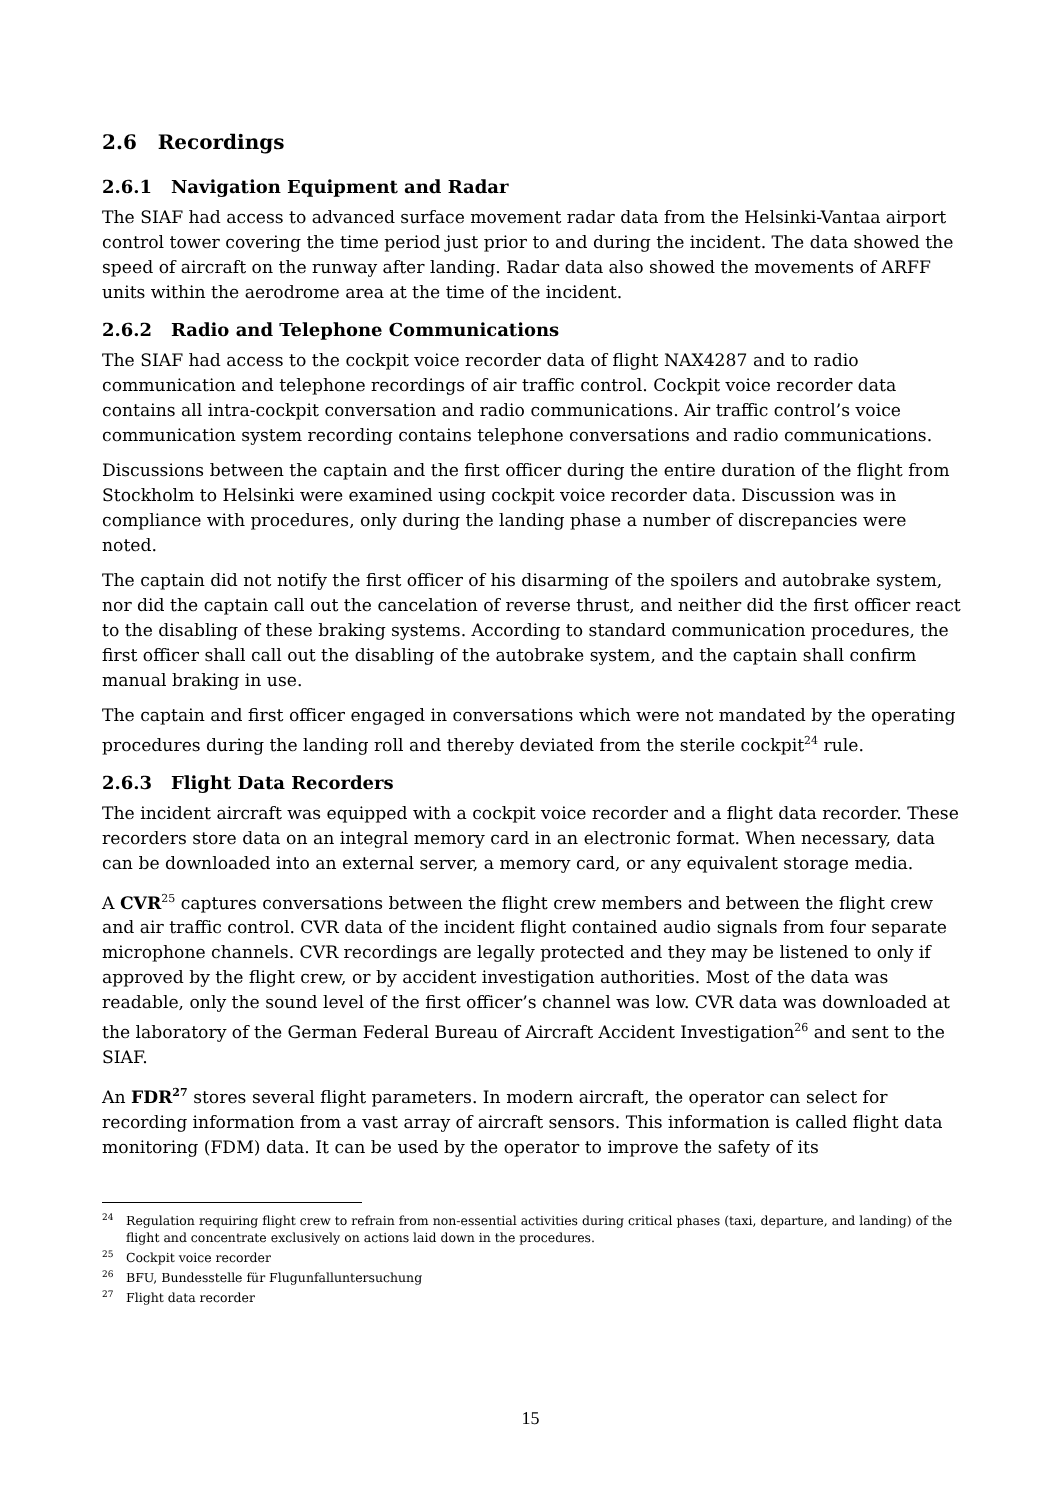2.6 Recordings
2.6.1 Navigation Equipment and Radar
The SIAF had access to advanced surface movement radar data from the Helsinki-Vantaa airport control tower covering the time period just prior to and during the incident. The data showed the speed of aircraft on the runway after landing. Radar data also showed the movements of ARFF units within the aerodrome area at the time of the incident.
2.6.2 Radio and Telephone Communications
The SIAF had access to the cockpit voice recorder data of flight NAX4287 and to radio communication and telephone recordings of air traffic control. Cockpit voice recorder data contains all intra-cockpit conversation and radio communications. Air traffic control’s voice communication system recording contains telephone conversations and radio communications.
Discussions between the captain and the first officer during the entire duration of the flight from Stockholm to Helsinki were examined using cockpit voice recorder data. Discussion was in compliance with procedures, only during the landing phase a number of discrepancies were noted.
The captain did not notify the first officer of his disarming of the spoilers and autobrake system, nor did the captain call out the cancelation of reverse thrust, and neither did the first officer react to the disabling of these braking systems. According to standard communication procedures, the first officer shall call out the disabling of the autobrake system, and the captain shall confirm manual braking in use.
The captain and first officer engaged in conversations which were not mandated by the operating procedures during the landing roll and thereby deviated from the sterile cockpit<sup>24</sup> rule.
2.6.3 Flight Data Recorders
The incident aircraft was equipped with a cockpit voice recorder and a flight data recorder. These recorders store data on an integral memory card in an electronic format. When necessary, data can be downloaded into an external server, a memory card, or any equivalent storage media.
A CVR<sup>25</sup> captures conversations between the flight crew members and between the flight crew and air traffic control. CVR data of the incident flight contained audio signals from four separate microphone channels. CVR recordings are legally protected and they may be listened to only if approved by the flight crew, or by accident investigation authorities. Most of the data was readable, only the sound level of the first officer’s channel was low. CVR data was downloaded at the laboratory of the German Federal Bureau of Aircraft Accident Investigation<sup>26</sup> and sent to the SIAF.
An FDR<sup>27</sup> stores several flight parameters. In modern aircraft, the operator can select for recording information from a vast array of aircraft sensors. This information is called flight data monitoring (FDM) data. It can be used by the operator to improve the safety of its
<sup>24</sup> Regulation requiring flight crew to refrain from non-essential activities during critical phases (taxi, departure, and landing) of the flight and concentrate exclusively on actions laid down in the procedures.
<sup>25</sup> Cockpit voice recorder
<sup>26</sup>BFU, Bundesstelle für Flugunfalluntersuchung
<sup>27</sup> Flight data recorder
15